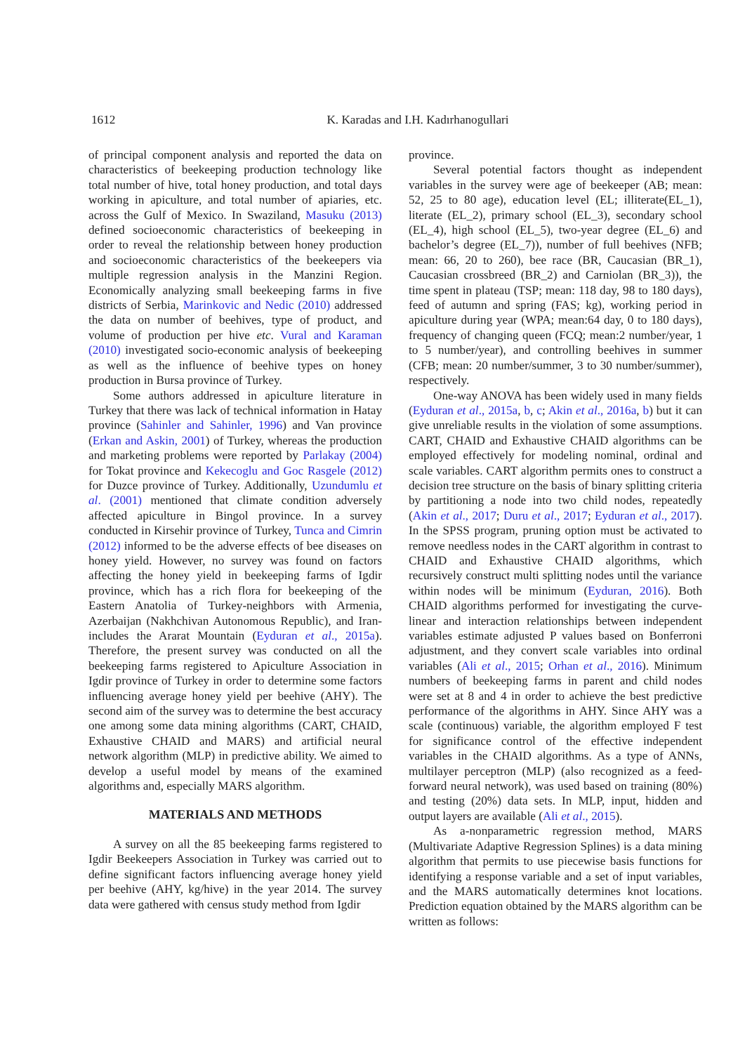1612
K. Karadas and I.H. Kadırhanogullari
of principal component analysis and reported the data on characteristics of beekeeping production technology like total number of hive, total honey production, and total days working in apiculture, and total number of apiaries, etc. across the Gulf of Mexico. In Swaziland, Masuku (2013) defined socioeconomic characteristics of beekeeping in order to reveal the relationship between honey production and socioeconomic characteristics of the beekeepers via multiple regression analysis in the Manzini Region. Economically analyzing small beekeeping farms in five districts of Serbia, Marinkovic and Nedic (2010) addressed the data on number of beehives, type of product, and volume of production per hive etc. Vural and Karaman (2010) investigated socio-economic analysis of beekeeping as well as the influence of beehive types on honey production in Bursa province of Turkey.
Some authors addressed in apiculture literature in Turkey that there was lack of technical information in Hatay province (Sahinler and Sahinler, 1996) and Van province (Erkan and Askin, 2001) of Turkey, whereas the production and marketing problems were reported by Parlakay (2004) for Tokat province and Kekecoglu and Goc Rasgele (2012) for Duzce province of Turkey. Additionally, Uzundumlu et al. (2001) mentioned that climate condition adversely affected apiculture in Bingol province. In a survey conducted in Kirsehir province of Turkey, Tunca and Cimrin (2012) informed to be the adverse effects of bee diseases on honey yield. However, no survey was found on factors affecting the honey yield in beekeeping farms of Igdir province, which has a rich flora for beekeeping of the Eastern Anatolia of Turkey-neighbors with Armenia, Azerbaijan (Nakhchivan Autonomous Republic), and Iran-includes the Ararat Mountain (Eyduran et al., 2015a). Therefore, the present survey was conducted on all the beekeeping farms registered to Apiculture Association in Igdir province of Turkey in order to determine some factors influencing average honey yield per beehive (AHY). The second aim of the survey was to determine the best accuracy one among some data mining algorithms (CART, CHAID, Exhaustive CHAID and MARS) and artificial neural network algorithm (MLP) in predictive ability. We aimed to develop a useful model by means of the examined algorithms and, especially MARS algorithm.
MATERIALS AND METHODS
A survey on all the 85 beekeeping farms registered to Igdir Beekeepers Association in Turkey was carried out to define significant factors influencing average honey yield per beehive (AHY, kg/hive) in the year 2014. The survey data were gathered with census study method from Igdir
province.
Several potential factors thought as independent variables in the survey were age of beekeeper (AB; mean: 52, 25 to 80 age), education level (EL; illiterate(EL_1), literate (EL_2), primary school (EL_3), secondary school (EL_4), high school (EL_5), two-year degree (EL_6) and bachelor’s degree (EL_7)), number of full beehives (NFB; mean: 66, 20 to 260), bee race (BR, Caucasian (BR_1), Caucasian crossbreed (BR_2) and Carniolan (BR_3)), the time spent in plateau (TSP; mean: 118 day, 98 to 180 days), feed of autumn and spring (FAS; kg), working period in apiculture during year (WPA; mean:64 day, 0 to 180 days), frequency of changing queen (FCQ; mean:2 number/year, 1 to 5 number/year), and controlling beehives in summer (CFB; mean: 20 number/summer, 3 to 30 number/summer), respectively.
One-way ANOVA has been widely used in many fields (Eyduran et al., 2015a, b, c; Akin et al., 2016a, b) but it can give unreliable results in the violation of some assumptions. CART, CHAID and Exhaustive CHAID algorithms can be employed effectively for modeling nominal, ordinal and scale variables. CART algorithm permits ones to construct a decision tree structure on the basis of binary splitting criteria by partitioning a node into two child nodes, repeatedly (Akin et al., 2017; Duru et al., 2017; Eyduran et al., 2017). In the SPSS program, pruning option must be activated to remove needless nodes in the CART algorithm in contrast to CHAID and Exhaustive CHAID algorithms, which recursively construct multi splitting nodes until the variance within nodes will be minimum (Eyduran, 2016). Both CHAID algorithms performed for investigating the curve-linear and interaction relationships between independent variables estimate adjusted P values based on Bonferroni adjustment, and they convert scale variables into ordinal variables (Ali et al., 2015; Orhan et al., 2016). Minimum numbers of beekeeping farms in parent and child nodes were set at 8 and 4 in order to achieve the best predictive performance of the algorithms in AHY. Since AHY was a scale (continuous) variable, the algorithm employed F test for significance control of the effective independent variables in the CHAID algorithms. As a type of ANNs, multilayer perceptron (MLP) (also recognized as a feed-forward neural network), was used based on training (80%) and testing (20%) data sets. In MLP, input, hidden and output layers are available (Ali et al., 2015).
As a-nonparametric regression method, MARS (Multivariate Adaptive Regression Splines) is a data mining algorithm that permits to use piecewise basis functions for identifying a response variable and a set of input variables, and the MARS automatically determines knot locations. Prediction equation obtained by the MARS algorithm can be written as follows: